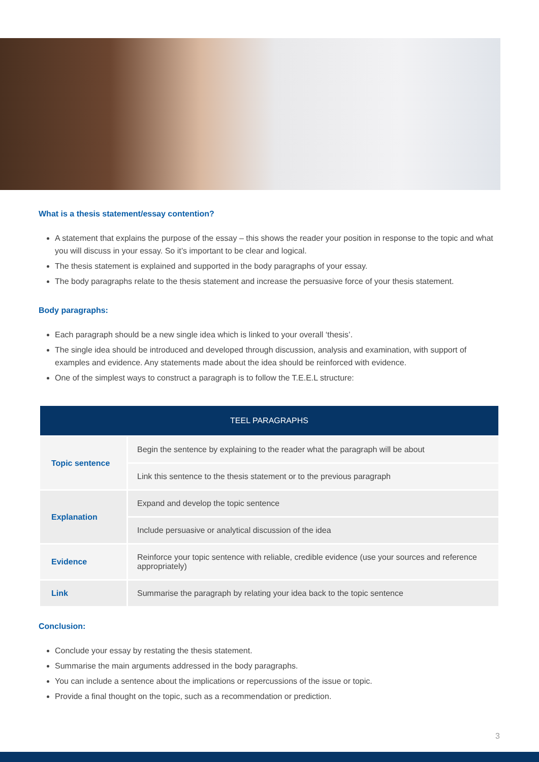What is a thesis statement/essay contention?
A statement that explains the purpose of the essay – this shows the reader your position in response to the topic and what you will discuss in your essay. So it’s important to be clear and logical.
The thesis statement is explained and supported in the body paragraphs of your essay.
The body paragraphs relate to the thesis statement and increase the persuasive force of your thesis statement.
Body paragraphs:
Each paragraph should be a new single idea which is linked to your overall ‘thesis’.
The single idea should be introduced and developed through discussion, analysis and examination, with support of examples and evidence. Any statements made about the idea should be reinforced with evidence.
One of the simplest ways to construct a paragraph is to follow the T.E.E.L structure:
| TEEL PARAGRAPHS | |
| --- | --- |
| Topic sentence | Begin the sentence by explaining to the reader what the paragraph will be about |
| | Link this sentence to the thesis statement or to the previous paragraph |
| Explanation | Expand and develop the topic sentence |
| | Include persuasive or analytical discussion of the idea |
| Evidence | Reinforce your topic sentence with reliable, credible evidence (use your sources and reference appropriately) |
| Link | Summarise the paragraph by relating your idea back to the topic sentence |
Conclusion:
Conclude your essay by restating the thesis statement.
Summarise the main arguments addressed in the body paragraphs.
You can include a sentence about the implications or repercussions of the issue or topic.
Provide a final thought on the topic, such as a recommendation or prediction.
3